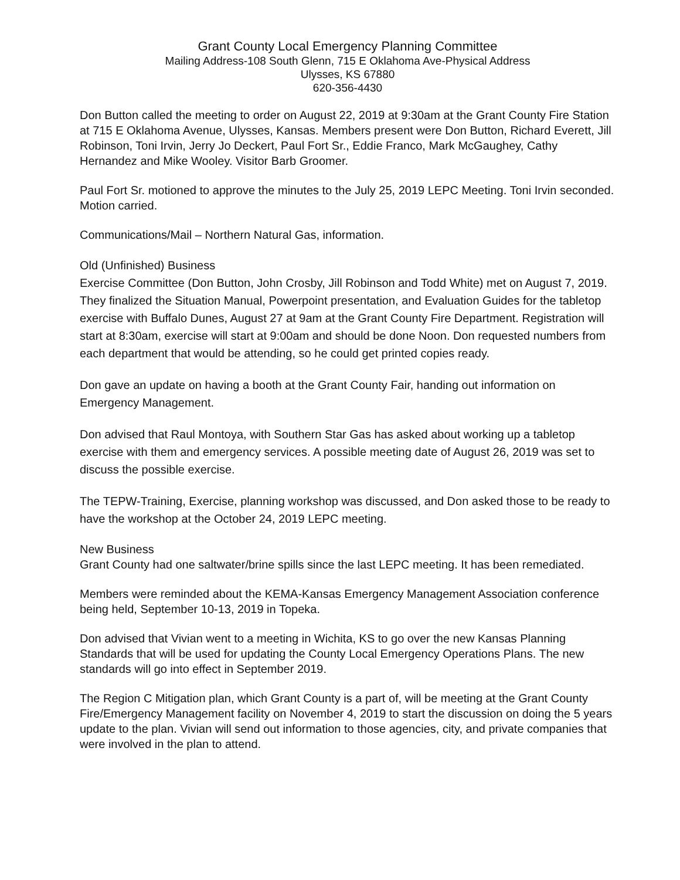Grant County Local Emergency Planning Committee
Mailing Address-108 South Glenn, 715 E Oklahoma Ave-Physical Address
Ulysses, KS 67880
620-356-4430
Don Button called the meeting to order on August 22, 2019 at 9:30am at the Grant County Fire Station at 715 E Oklahoma Avenue, Ulysses, Kansas. Members present were Don Button, Richard Everett, Jill Robinson, Toni Irvin, Jerry Jo Deckert, Paul Fort Sr., Eddie Franco, Mark McGaughey, Cathy Hernandez and Mike Wooley. Visitor Barb Groomer.
Paul Fort Sr. motioned to approve the minutes to the July 25, 2019 LEPC Meeting. Toni Irvin seconded. Motion carried.
Communications/Mail – Northern Natural Gas, information.
Old (Unfinished) Business
Exercise Committee (Don Button, John Crosby, Jill Robinson and Todd White) met on August 7, 2019. They finalized the Situation Manual, Powerpoint presentation, and Evaluation Guides for the tabletop exercise with Buffalo Dunes, August 27 at 9am at the Grant County Fire Department. Registration will start at 8:30am, exercise will start at 9:00am and should be done Noon. Don requested numbers from each department that would be attending, so he could get printed copies ready.
Don gave an update on having a booth at the Grant County Fair, handing out information on Emergency Management.
Don advised that Raul Montoya, with Southern Star Gas has asked about working up a tabletop exercise with them and emergency services. A possible meeting date of August 26, 2019 was set to discuss the possible exercise.
The TEPW-Training, Exercise, planning workshop was discussed, and Don asked those to be ready to have the workshop at the October 24, 2019 LEPC meeting.
New Business
Grant County had one saltwater/brine spills since the last LEPC meeting. It has been remediated.
Members were reminded about the KEMA-Kansas Emergency Management Association conference being held, September 10-13, 2019 in Topeka.
Don advised that Vivian went to a meeting in Wichita, KS to go over the new Kansas Planning Standards that will be used for updating the County Local Emergency Operations Plans. The new standards will go into effect in September 2019.
The Region C Mitigation plan, which Grant County is a part of, will be meeting at the Grant County Fire/Emergency Management facility on November 4, 2019 to start the discussion on doing the 5 years update to the plan. Vivian will send out information to those agencies, city, and private companies that were involved in the plan to attend.